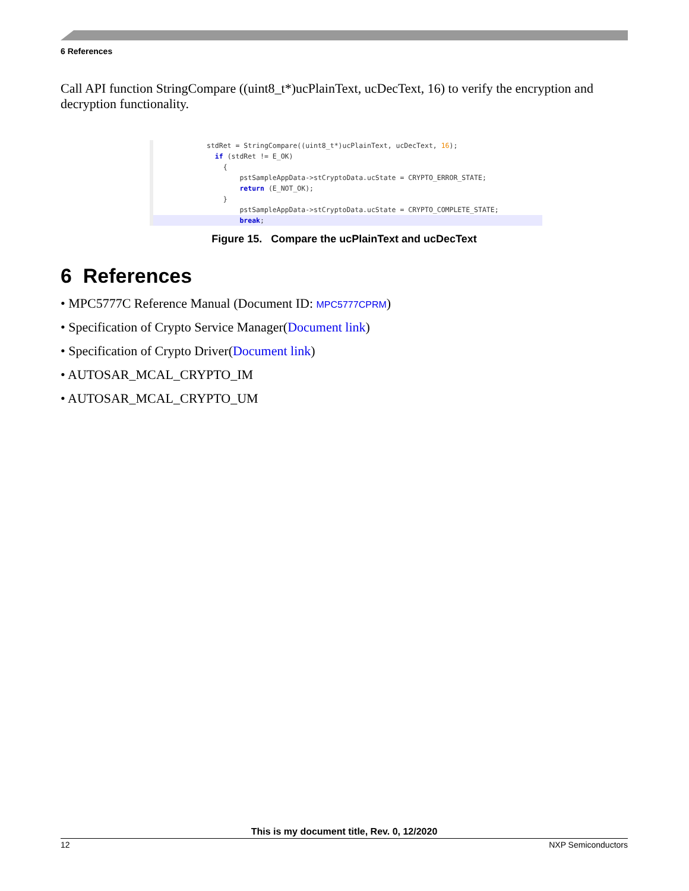6 References
Call API function StringCompare ((uint8_t*)ucPlainText, ucDecText, 16) to verify the encryption and decryption functionality.
stdRet = StringCompare((uint8_t*)ucPlainText, ucDecText, 16);
if (stdRet != E_OK)
{
pstSampleAppData->stCryptoData.ucState = CRYPTO_ERROR_STATE;
return (E_NOT_OK);
}
pstSampleAppData->stCryptoData.ucState = CRYPTO_COMPLETE_STATE;
break;
Figure 15. Compare the ucPlainText and ucDecText
6 References
• MPC5777C Reference Manual (Document ID: MPC5777CPRM)
• Specification of Crypto Service Manager(Document link)
• Specification of Crypto Driver(Document link)
• AUTOSAR_MCAL_CRYPTO_IM
• AUTOSAR_MCAL_CRYPTO_UM
This is my document title, Rev. 0, 12/2020
12 NXP Semiconductors